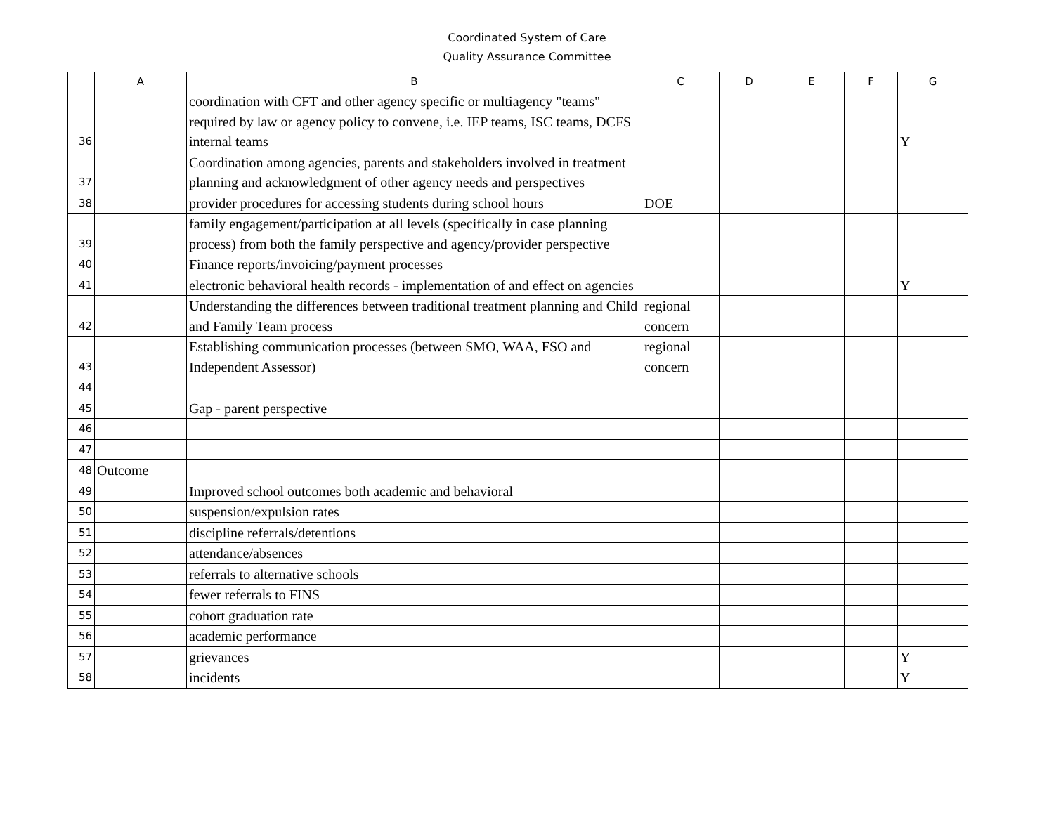Coordinated System of Care
Quality Assurance Committee
| | A | B | C | D | E | F | G |
| --- | --- | --- | --- | --- | --- | --- | --- |
| 36 | | coordination with CFT and other agency specific or multiagency "teams" required by law or agency policy to convene, i.e. IEP teams, ISC teams, DCFS internal teams | | | | | Y |
| 37 | | Coordination among agencies, parents and stakeholders involved in treatment planning and acknowledgment of other agency needs and perspectives | | | | | |
| 38 | | provider procedures for accessing students during school hours | DOE | | | | |
| 39 | | family engagement/participation at all levels (specifically in case planning process) from both the family perspective and agency/provider perspective | | | | | |
| 40 | | Finance reports/invoicing/payment processes | | | | | |
| 41 | | electronic behavioral health records - implementation of and effect on agencies | | | | | Y |
| 42 | | Understanding the differences between traditional treatment planning and Child and Family Team process | regional concern | | | | |
| 43 | | Establishing communication processes (between SMO, WAA, FSO and Independent Assessor) | regional concern | | | | |
| 44 | | | | | | | |
| 45 | | Gap - parent perspective | | | | | |
| 46 | | | | | | | |
| 47 | | | | | | | |
| 48 | Outcome | | | | | | |
| 49 | | Improved school outcomes both academic and behavioral | | | | | |
| 50 | | suspension/expulsion rates | | | | | |
| 51 | | discipline referrals/detentions | | | | | |
| 52 | | attendance/absences | | | | | |
| 53 | | referrals to alternative schools | | | | | |
| 54 | | fewer referrals to FINS | | | | | |
| 55 | | cohort graduation rate | | | | | |
| 56 | | academic performance | | | | | |
| 57 | | grievances | | | | | Y |
| 58 | | incidents | | | | | Y |